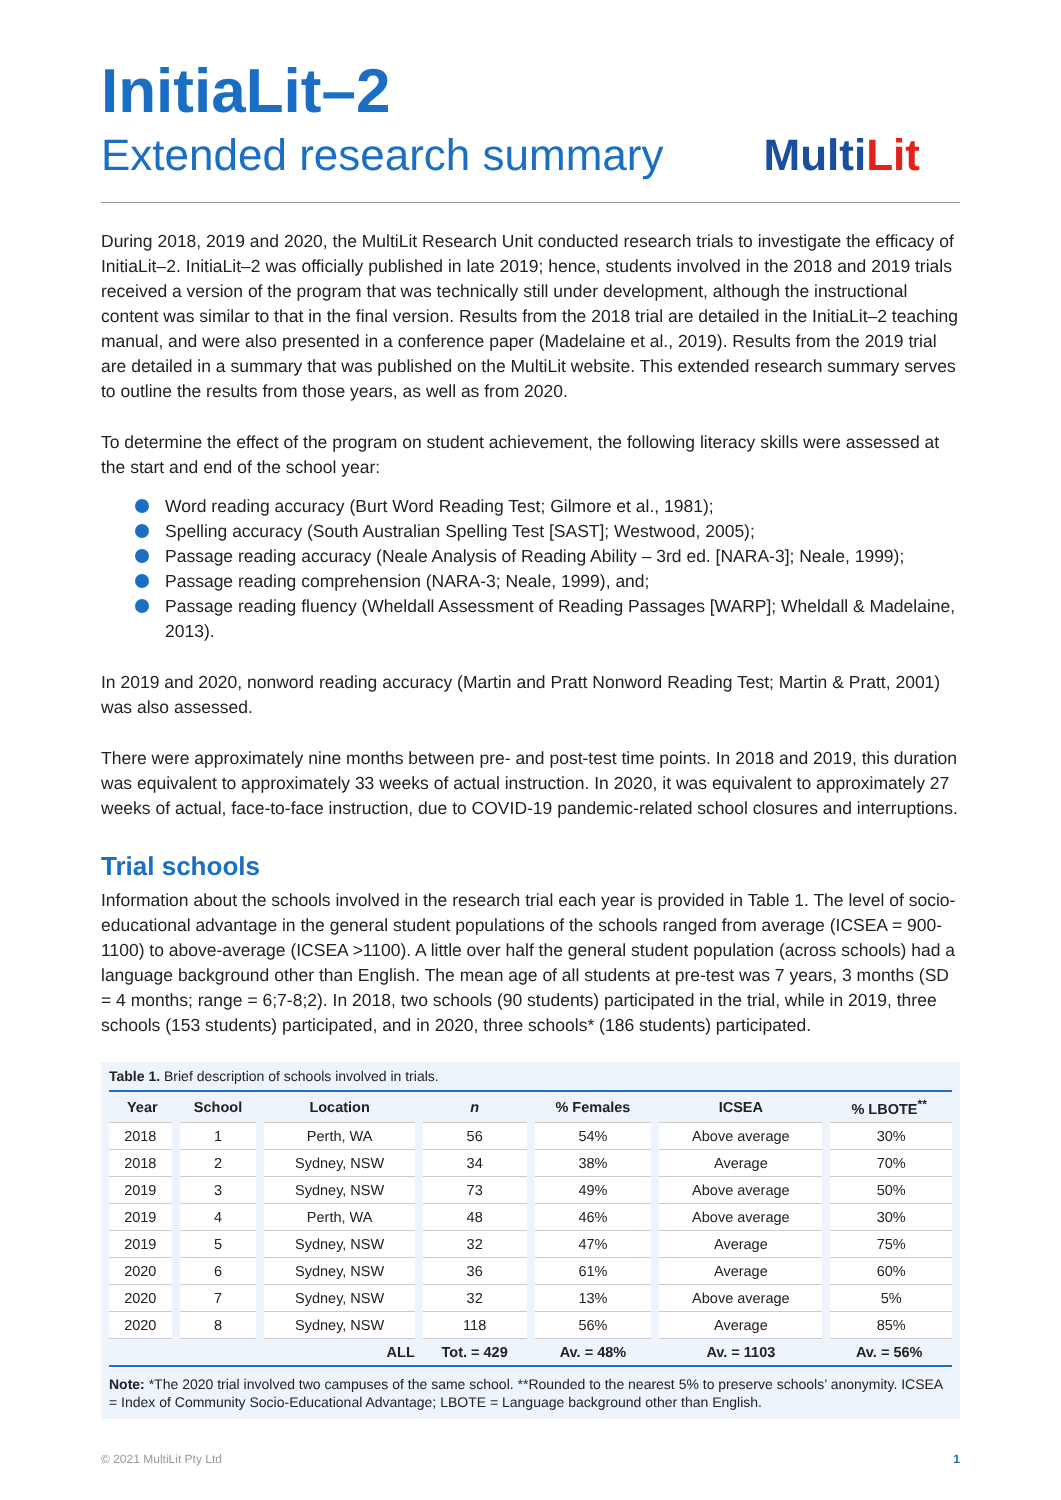InitiaLit–2
Extended research summary
MultiLit
During 2018, 2019 and 2020, the MultiLit Research Unit conducted research trials to investigate the efficacy of InitiaLit–2. InitiaLit–2 was officially published in late 2019; hence, students involved in the 2018 and 2019 trials received a version of the program that was technically still under development, although the instructional content was similar to that in the final version. Results from the 2018 trial are detailed in the InitiaLit–2 teaching manual, and were also presented in a conference paper (Madelaine et al., 2019). Results from the 2019 trial are detailed in a summary that was published on the MultiLit website. This extended research summary serves to outline the results from those years, as well as from 2020.
To determine the effect of the program on student achievement, the following literacy skills were assessed at the start and end of the school year:
Word reading accuracy (Burt Word Reading Test; Gilmore et al., 1981);
Spelling accuracy (South Australian Spelling Test [SAST]; Westwood, 2005);
Passage reading accuracy (Neale Analysis of Reading Ability – 3rd ed. [NARA-3]; Neale, 1999);
Passage reading comprehension (NARA-3; Neale, 1999), and;
Passage reading fluency (Wheldall Assessment of Reading Passages [WARP]; Wheldall & Madelaine, 2013).
In 2019 and 2020, nonword reading accuracy (Martin and Pratt Nonword Reading Test; Martin & Pratt, 2001) was also assessed.
There were approximately nine months between pre- and post-test time points. In 2018 and 2019, this duration was equivalent to approximately 33 weeks of actual instruction. In 2020, it was equivalent to approximately 27 weeks of actual, face-to-face instruction, due to COVID-19 pandemic-related school closures and interruptions.
Trial schools
Information about the schools involved in the research trial each year is provided in Table 1. The level of socio-educational advantage in the general student populations of the schools ranged from average (ICSEA = 900-1100) to above-average (ICSEA >1100). A little over half the general student population (across schools) had a language background other than English. The mean age of all students at pre-test was 7 years, 3 months (SD = 4 months; range = 6;7-8;2). In 2018, two schools (90 students) participated in the trial, while in 2019, three schools (153 students) participated, and in 2020, three schools* (186 students) participated.
Table 1. Brief description of schools involved in trials.
| Year | School | Location | n | % Females | ICSEA | % LBOTE<sup>**</sup> |
| --- | --- | --- | --- | --- | --- | --- |
| 2018 | 1 | Perth, WA | 56 | 54% | Above average | 30% |
| 2018 | 2 | Sydney, NSW | 34 | 38% | Average | 70% |
| 2019 | 3 | Sydney, NSW | 73 | 49% | Above average | 50% |
| 2019 | 4 | Perth, WA | 48 | 46% | Above average | 30% |
| 2019 | 5 | Sydney, NSW | 32 | 47% | Average | 75% |
| 2020 | 6 | Sydney, NSW | 36 | 61% | Average | 60% |
| 2020 | 7 | Sydney, NSW | 32 | 13% | Above average | 5% |
| 2020 | 8 | Sydney, NSW | 118 | 56% | Average | 85% |
| ALL | | | Tot. = 429 | Av. = 48% | Av. = 1103 | Av. = 56% |
Note: *The 2020 trial involved two campuses of the same school. **Rounded to the nearest 5% to preserve schools’ anonymity. ICSEA = Index of Community Socio-Educational Advantage; LBOTE = Language background other than English.
© 2021 MultiLit Pty Ltd 1